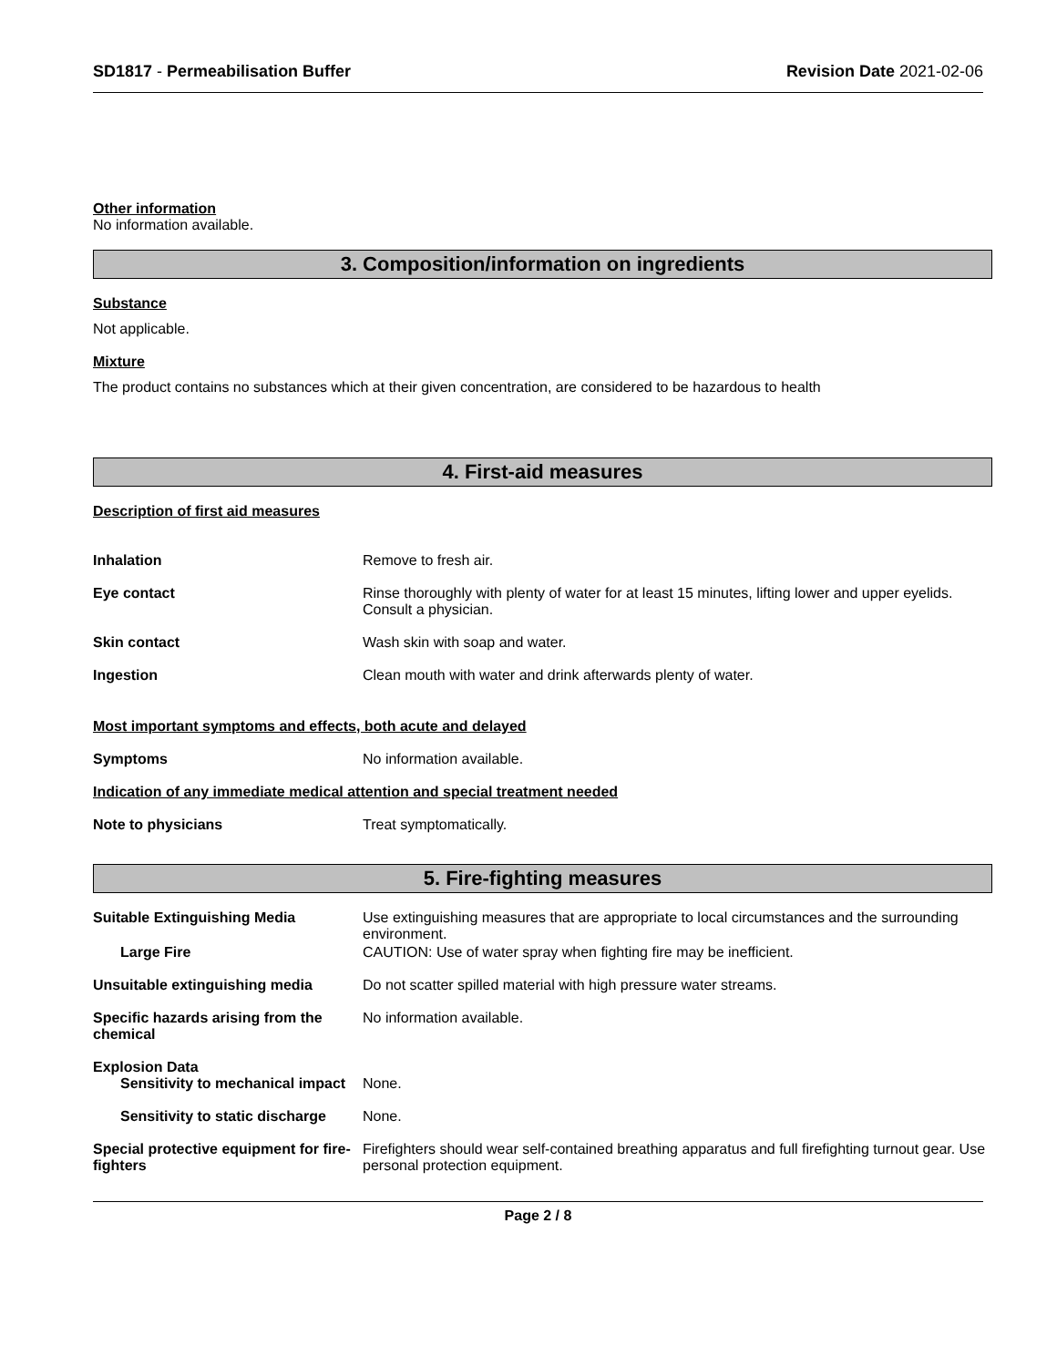SD1817 - Permeabilisation Buffer
Revision Date 2021-02-06
Other information
No information available.
3. Composition/information on ingredients
Substance
Not applicable.
Mixture
The product contains no substances which at their given concentration, are considered to be hazardous to health
4. First-aid measures
Description of first aid measures
Inhalation Remove to fresh air.
Eye contact Rinse thoroughly with plenty of water for at least 15 minutes, lifting lower and upper eyelids. Consult a physician.
Skin contact Wash skin with soap and water.
Ingestion Clean mouth with water and drink afterwards plenty of water.
Most important symptoms and effects, both acute and delayed
Symptoms No information available.
Indication of any immediate medical attention and special treatment needed
Note to physicians Treat symptomatically.
5. Fire-fighting measures
Suitable Extinguishing Media Use extinguishing measures that are appropriate to local circumstances and the surrounding environment.
Large Fire CAUTION: Use of water spray when fighting fire may be inefficient.
Unsuitable extinguishing media Do not scatter spilled material with high pressure water streams.
Specific hazards arising from the chemical
No information available.
Explosion Data
Sensitivity to mechanical impact
None.
Sensitivity to static discharge
None.
Special protective equipment for fire-fighters
Firefighters should wear self-contained breathing apparatus and full firefighting turnout gear. Use personal protection equipment.
Page 2 / 8